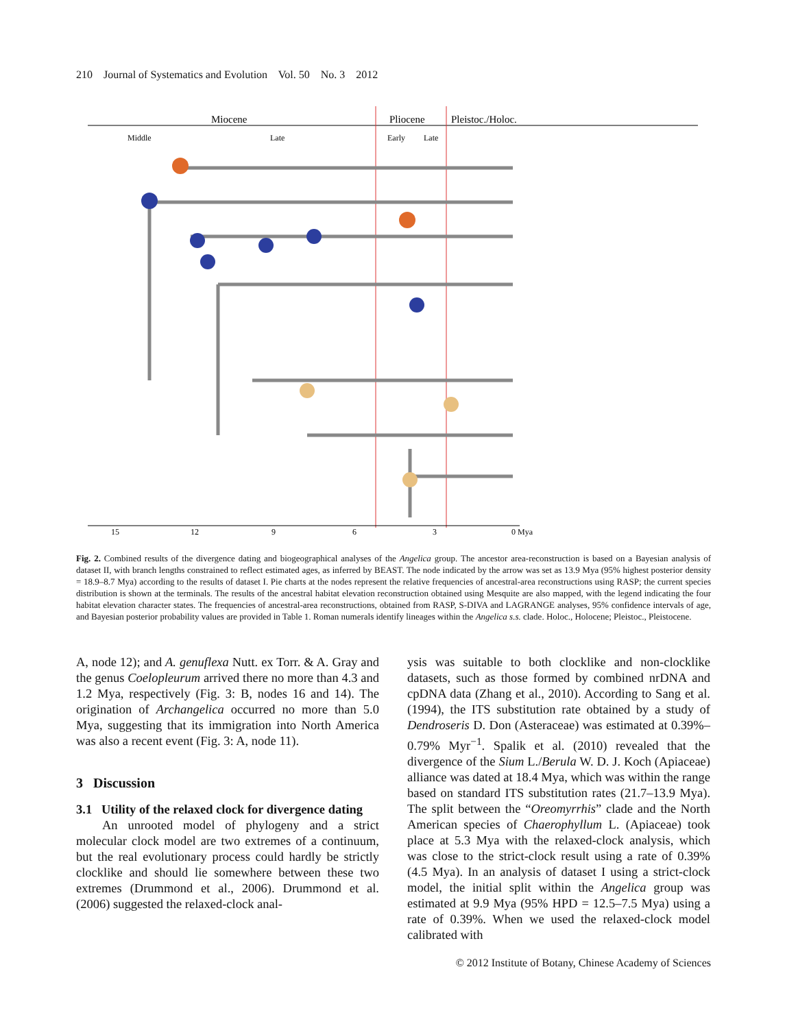210 Journal of Systematics and Evolution Vol. 50 No. 3 2012
Miocene
Pliocene
Pleistoc./Holoc.
Middle
Late
Early
Late
15
12
9
6
3
0 Mya
Fig. 2. Combined results of the divergence dating and biogeographical analyses of the Angelica group. The ancestor area-reconstruction is based on a Bayesian analysis of dataset II, with branch lengths constrained to reflect estimated ages, as inferred by BEAST. The node indicated by the arrow was set as 13.9 Mya (95% highest posterior density = 18.9–8.7 Mya) according to the results of dataset I. Pie charts at the nodes represent the relative frequencies of ancestral-area reconstructions using RASP; the current species distribution is shown at the terminals. The results of the ancestral habitat elevation reconstruction obtained using Mesquite are also mapped, with the legend indicating the four habitat elevation character states. The frequencies of ancestral-area reconstructions, obtained from RASP, S-DIVA and LAGRANGE analyses, 95% confidence intervals of age, and Bayesian posterior probability values are provided in Table 1. Roman numerals identify lineages within the Angelica s.s. clade. Holoc., Holocene; Pleistoc., Pleistocene.
A, node 12); and A. genuflexa Nutt. ex Torr. & A. Gray and the genus Coelopleurum arrived there no more than 4.3 and 1.2 Mya, respectively (Fig. 3: B, nodes 16 and 14). The origination of Archangelica occurred no more than 5.0 Mya, suggesting that its immigration into North America was also a recent event (Fig. 3: A, node 11).
3 Discussion
3.1 Utility of the relaxed clock for divergence dating
An unrooted model of phylogeny and a strict molecular clock model are two extremes of a continuum, but the real evolutionary process could hardly be strictly clocklike and should lie somewhere between these two extremes (Drummond et al., 2006). Drummond et al. (2006) suggested the relaxed-clock anal-
ysis was suitable to both clocklike and non-clocklike datasets, such as those formed by combined nrDNA and cpDNA data (Zhang et al., 2010). According to Sang et al. (1994), the ITS substitution rate obtained by a study of Dendroseris D. Don (Asteraceae) was estimated at 0.39%–0.79% Myr<sup>−1</sup>. Spalik et al. (2010) revealed that the divergence of the Sium L./Berula W. D. J. Koch (Apiaceae) alliance was dated at 18.4 Mya, which was within the range based on standard ITS substitution rates (21.7–13.9 Mya). The split between the “Oreomyrrhis” clade and the North American species of Chaerophyllum L. (Apiaceae) took place at 5.3 Mya with the relaxed-clock analysis, which was close to the strict-clock result using a rate of 0.39% (4.5 Mya). In an analysis of dataset I using a strict-clock model, the initial split within the Angelica group was estimated at 9.9 Mya (95% HPD = 12.5–7.5 Mya) using a rate of 0.39%. When we used the relaxed-clock model calibrated with
© 2012 Institute of Botany, Chinese Academy of Sciences